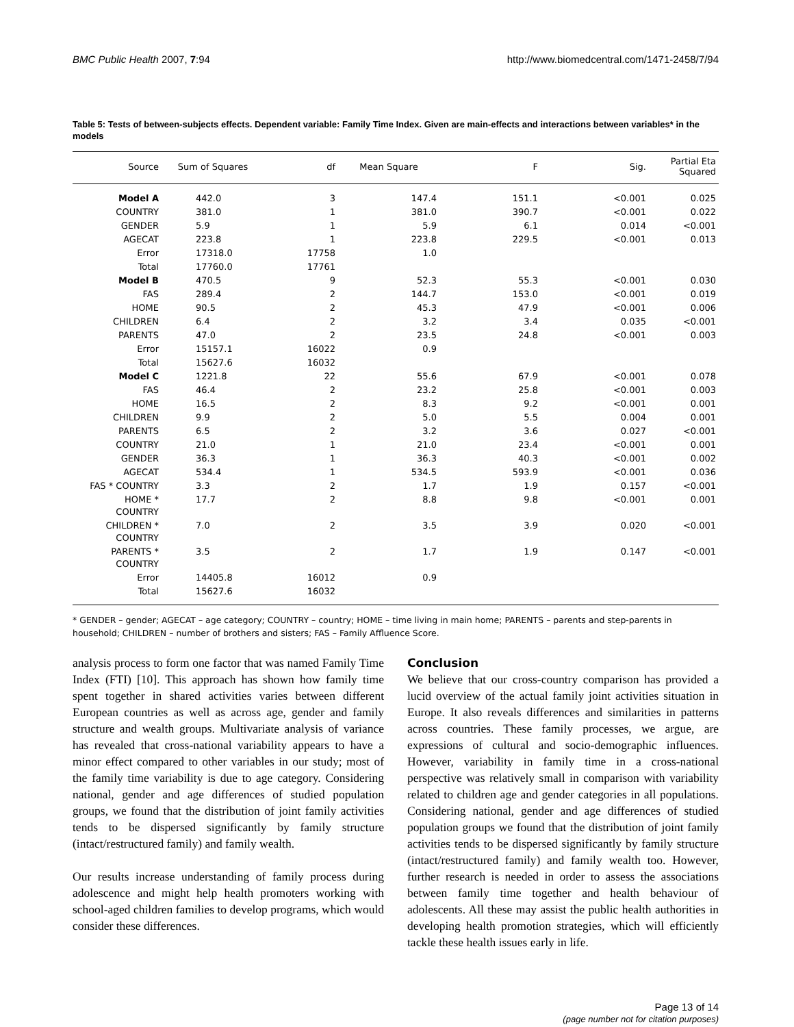BMC Public Health 2007, 7:94 http://www.biomedcentral.com/1471-2458/7/94
Table 5: Tests of between-subjects effects. Dependent variable: Family Time Index. Given are main-effects and interactions between variables* in the models
| Source | Sum of Squares | df | Mean Square | F | Sig. | Partial Eta Squared |
| --- | --- | --- | --- | --- | --- | --- |
| Model A | 442.0 | 3 | 147.4 | 151.1 | <0.001 | 0.025 |
| COUNTRY | 381.0 | 1 | 381.0 | 390.7 | <0.001 | 0.022 |
| GENDER | 5.9 | 1 | 5.9 | 6.1 | 0.014 | <0.001 |
| AGECAT | 223.8 | 1 | 223.8 | 229.5 | <0.001 | 0.013 |
| Error | 17318.0 | 17758 | 1.0 | | | |
| Total | 17760.0 | 17761 | | | | |
| Model B | 470.5 | 9 | 52.3 | 55.3 | <0.001 | 0.030 |
| FAS | 289.4 | 2 | 144.7 | 153.0 | <0.001 | 0.019 |
| HOME | 90.5 | 2 | 45.3 | 47.9 | <0.001 | 0.006 |
| CHILDREN | 6.4 | 2 | 3.2 | 3.4 | 0.035 | <0.001 |
| PARENTS | 47.0 | 2 | 23.5 | 24.8 | <0.001 | 0.003 |
| Error | 15157.1 | 16022 | 0.9 | | | |
| Total | 15627.6 | 16032 | | | | |
| Model C | 1221.8 | 22 | 55.6 | 67.9 | <0.001 | 0.078 |
| FAS | 46.4 | 2 | 23.2 | 25.8 | <0.001 | 0.003 |
| HOME | 16.5 | 2 | 8.3 | 9.2 | <0.001 | 0.001 |
| CHILDREN | 9.9 | 2 | 5.0 | 5.5 | 0.004 | 0.001 |
| PARENTS | 6.5 | 2 | 3.2 | 3.6 | 0.027 | <0.001 |
| COUNTRY | 21.0 | 1 | 21.0 | 23.4 | <0.001 | 0.001 |
| GENDER | 36.3 | 1 | 36.3 | 40.3 | <0.001 | 0.002 |
| AGECAT | 534.4 | 1 | 534.5 | 593.9 | <0.001 | 0.036 |
| FAS * COUNTRY | 3.3 | 2 | 1.7 | 1.9 | 0.157 | <0.001 |
| HOME * COUNTRY | 17.7 | 2 | 8.8 | 9.8 | <0.001 | 0.001 |
| CHILDREN * COUNTRY | 7.0 | 2 | 3.5 | 3.9 | 0.020 | <0.001 |
| PARENTS * COUNTRY | 3.5 | 2 | 1.7 | 1.9 | 0.147 | <0.001 |
| Error | 14405.8 | 16012 | 0.9 | | | |
| Total | 15627.6 | 16032 | | | | |
* GENDER – gender; AGECAT – age category; COUNTRY – country; HOME – time living in main home; PARENTS – parents and step-parents in household; CHILDREN – number of brothers and sisters; FAS – Family Affluence Score.
analysis process to form one factor that was named Family Time Index (FTI) [10]. This approach has shown how family time spent together in shared activities varies between different European countries as well as across age, gender and family structure and wealth groups. Multivariate analysis of variance has revealed that cross-national variability appears to have a minor effect compared to other variables in our study; most of the family time variability is due to age category. Considering national, gender and age differences of studied population groups, we found that the distribution of joint family activities tends to be dispersed significantly by family structure (intact/restructured family) and family wealth.
Our results increase understanding of family process during adolescence and might help health promoters working with school-aged children families to develop programs, which would consider these differences.
Conclusion
We believe that our cross-country comparison has provided a lucid overview of the actual family joint activities situation in Europe. It also reveals differences and similarities in patterns across countries. These family processes, we argue, are expressions of cultural and socio-demographic influences. However, variability in family time in a cross-national perspective was relatively small in comparison with variability related to children age and gender categories in all populations. Considering national, gender and age differences of studied population groups we found that the distribution of joint family activities tends to be dispersed significantly by family structure (intact/restructured family) and family wealth too. However, further research is needed in order to assess the associations between family time together and health behaviour of adolescents. All these may assist the public health authorities in developing health promotion strategies, which will efficiently tackle these health issues early in life.
Page 13 of 14
(page number not for citation purposes)